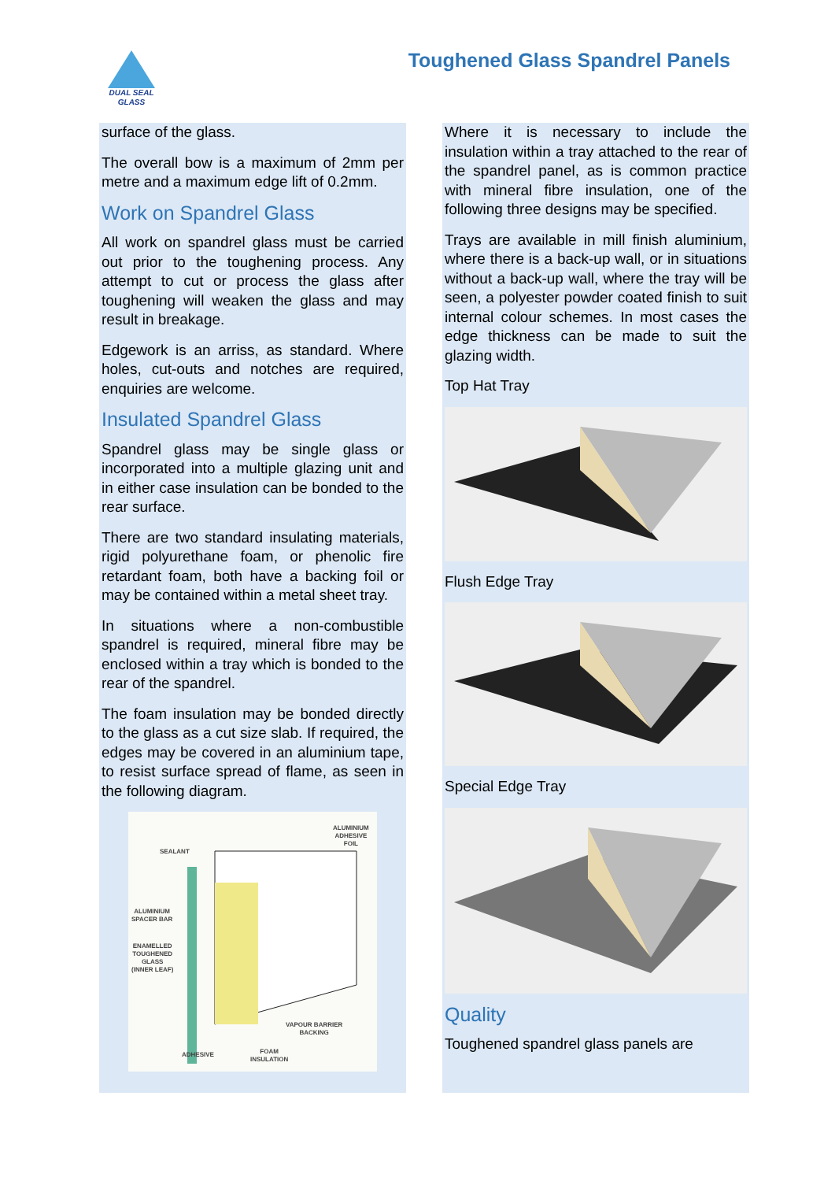DUAL SEAL
GLASS
Toughened Glass Spandrel Panels
surface of the glass.
The overall bow is a maximum of 2mm per metre and a maximum edge lift of 0.2mm.
Work on Spandrel Glass
All work on spandrel glass must be carried out prior to the toughening process. Any attempt to cut or process the glass after toughening will weaken the glass and may result in breakage.
Edgework is an arriss, as standard. Where holes, cut-outs and notches are required, enquiries are welcome.
Insulated Spandrel Glass
Spandrel glass may be single glass or incorporated into a multiple glazing unit and in either case insulation can be bonded to the rear surface.
There are two standard insulating materials, rigid polyurethane foam, or phenolic fire retardant foam, both have a backing foil or may be contained within a metal sheet tray.
In situations where a non-combustible spandrel is required, mineral fibre may be enclosed within a tray which is bonded to the rear of the spandrel.
The foam insulation may be bonded directly to the glass as a cut size slab. If required, the edges may be covered in an aluminium tape, to resist surface spread of flame, as seen in the following diagram.
ALUMINIUM
ADHESIVE
FOIL
SEALANT
ALUMINIUM
SPACER BAR
ENAMELLED
TOUGHENED
GLASS
(INNER LEAF)
VAPOUR BARRIER
BACKING
ADHESIVE FOAM
INSULATION
Where it is necessary to include the insulation within a tray attached to the rear of the spandrel panel, as is common practice with mineral fibre insulation, one of the following three designs may be specified.
Trays are available in mill finish aluminium, where there is a back-up wall, or in situations without a back-up wall, where the tray will be seen, a polyester powder coated finish to suit internal colour schemes. In most cases the edge thickness can be made to suit the glazing width.
Top Hat Tray
Flush Edge Tray
Special Edge Tray
Quality
Toughened spandrel glass panels are